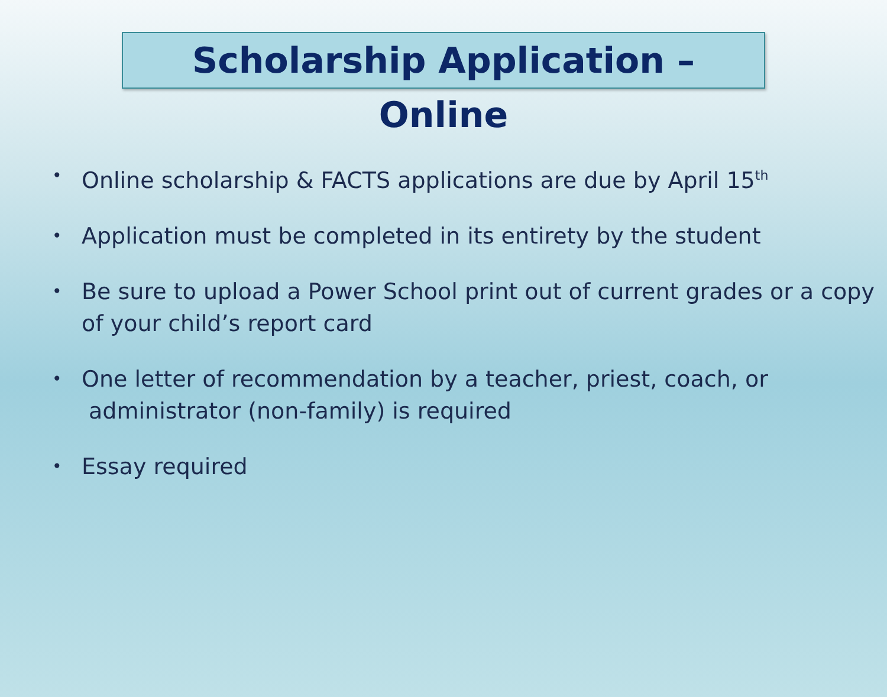Scholarship Application – Online
• Online scholarship & FACTS applications are due by April 15<sup>th</sup>
• Application must be completed in its entirety by the student
• Be sure to upload a Power School print out of current grades or a copy of your child’s report card
• One letter of recommendation by a teacher, priest, coach, or
administrator (non-family) is required
• Essay required